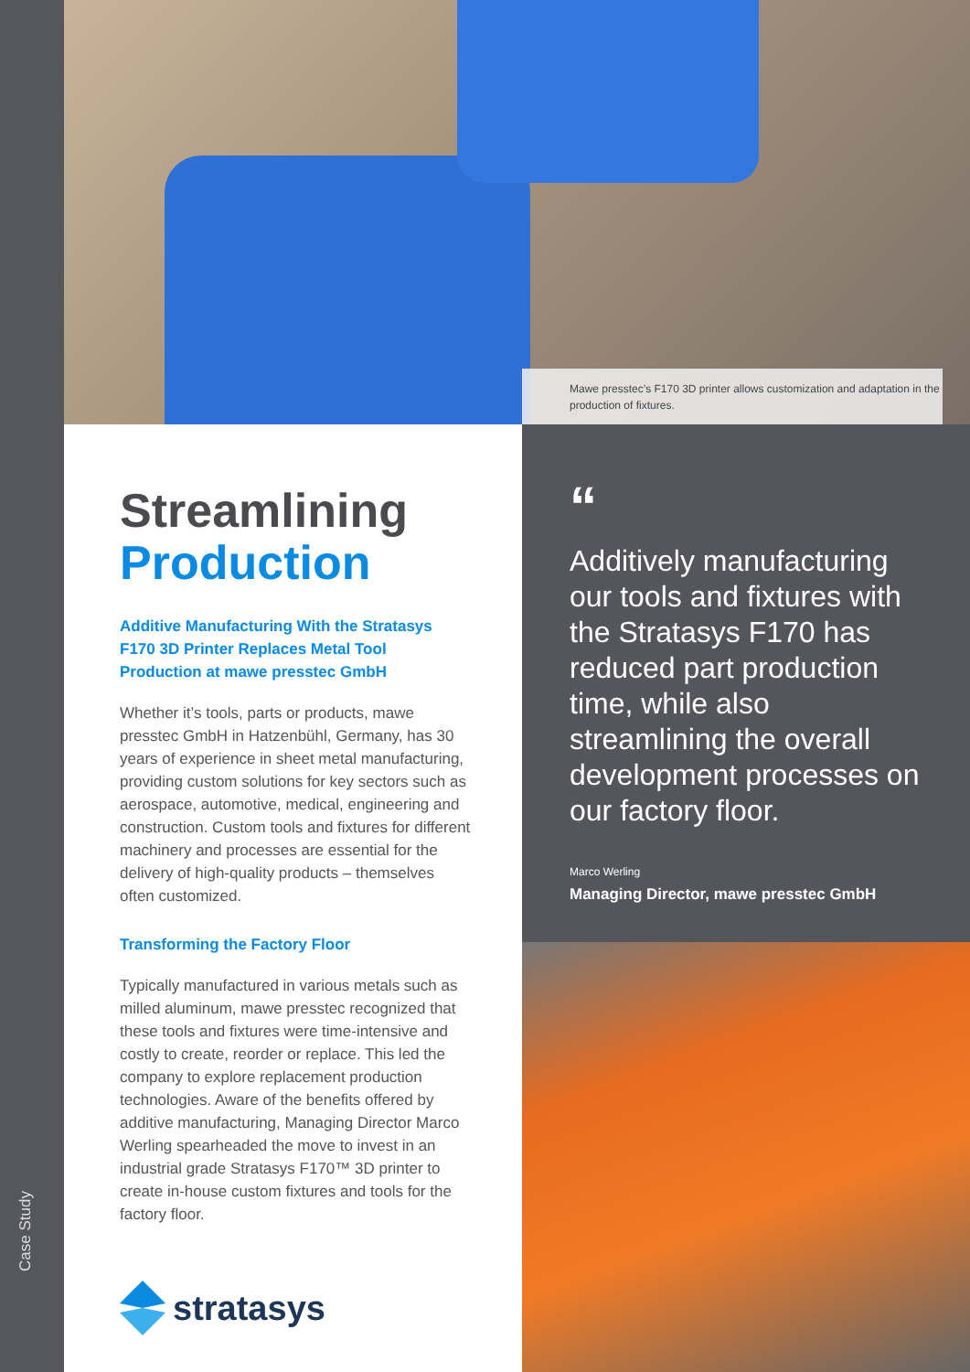Case Study
Mawe presstec’s F170 3D printer allows customization and adaptation in the production of fixtures.
Streamlining
Production
Additive Manufacturing With the Stratasys F170 3D Printer Replaces Metal Tool Production at mawe presstec GmbH
Whether it’s tools, parts or products, mawe presstec GmbH in Hatzenbühl, Germany, has 30 years of experience in sheet metal manufacturing, providing custom solutions for key sectors such as aerospace, automotive, medical, engineering and construction. Custom tools and fixtures for different machinery and processes are essential for the delivery of high-quality products – themselves often customized.
Transforming the Factory Floor
Typically manufactured in various metals such as milled aluminum, mawe presstec recognized that these tools and fixtures were time-intensive and costly to create, reorder or replace. This led the company to explore replacement production technologies. Aware of the benefits offered by additive manufacturing, Managing Director Marco Werling spearheaded the move to invest in an industrial grade Stratasys F170™ 3D printer to create in-house custom fixtures and tools for the factory floor.
stratasys
“
Additively manufacturing our tools and fixtures with the Stratasys F170 has reduced part production time, while also streamlining the overall development processes on our factory floor.
Marco Werling
Managing Director, mawe presstec GmbH